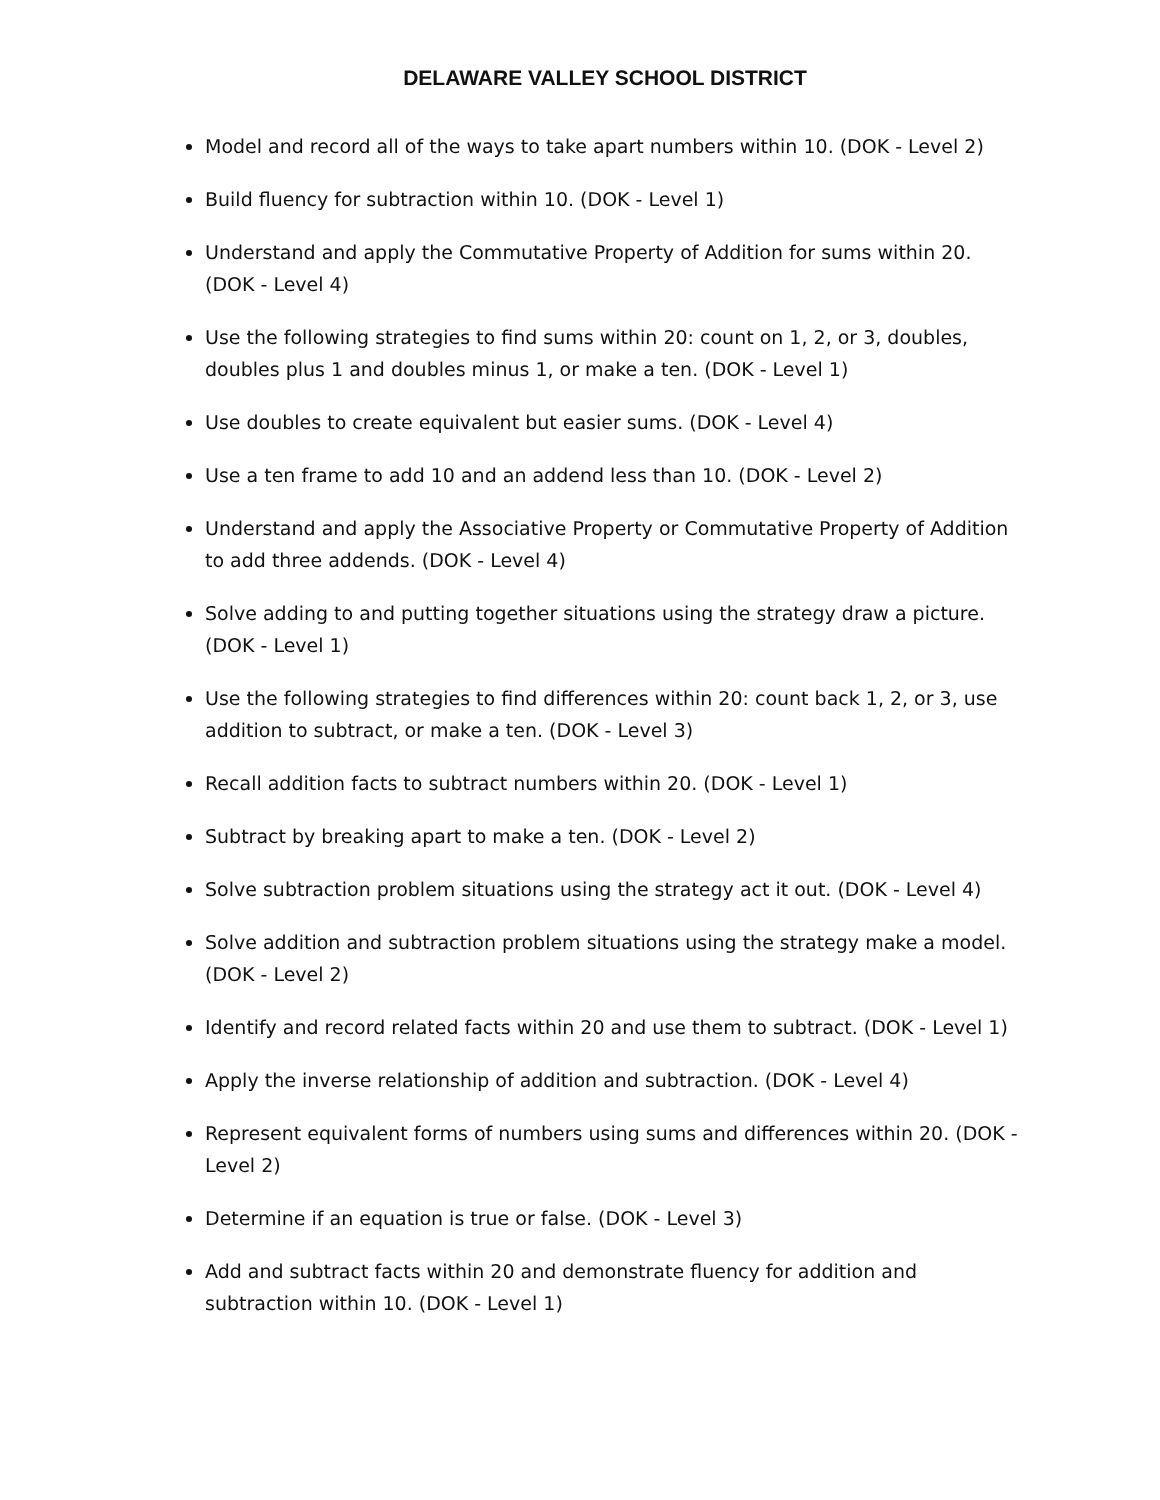DELAWARE VALLEY SCHOOL DISTRICT
Model and record all of the ways to take apart numbers within 10. (DOK - Level 2)
Build fluency for subtraction within 10. (DOK - Level 1)
Understand and apply the Commutative Property of Addition for sums within 20. (DOK - Level 4)
Use the following strategies to find sums within 20: count on 1, 2, or 3, doubles, doubles plus 1 and doubles minus 1, or make a ten. (DOK - Level 1)
Use doubles to create equivalent but easier sums. (DOK - Level 4)
Use a ten frame to add 10 and an addend less than 10. (DOK - Level 2)
Understand and apply the Associative Property or Commutative Property of Addition to add three addends. (DOK - Level 4)
Solve adding to and putting together situations using the strategy draw a picture. (DOK - Level 1)
Use the following strategies to find differences within 20: count back 1, 2, or 3, use addition to subtract, or make a ten. (DOK - Level 3)
Recall addition facts to subtract numbers within 20. (DOK - Level 1)
Subtract by breaking apart to make a ten. (DOK - Level 2)
Solve subtraction problem situations using the strategy act it out. (DOK - Level 4)
Solve addition and subtraction problem situations using the strategy make a model. (DOK - Level 2)
Identify and record related facts within 20 and use them to subtract. (DOK - Level 1)
Apply the inverse relationship of addition and subtraction. (DOK - Level 4)
Represent equivalent forms of numbers using sums and differences within 20. (DOK - Level 2)
Determine if an equation is true or false. (DOK - Level 3)
Add and subtract facts within 20 and demonstrate fluency for addition and subtraction within 10. (DOK - Level 1)